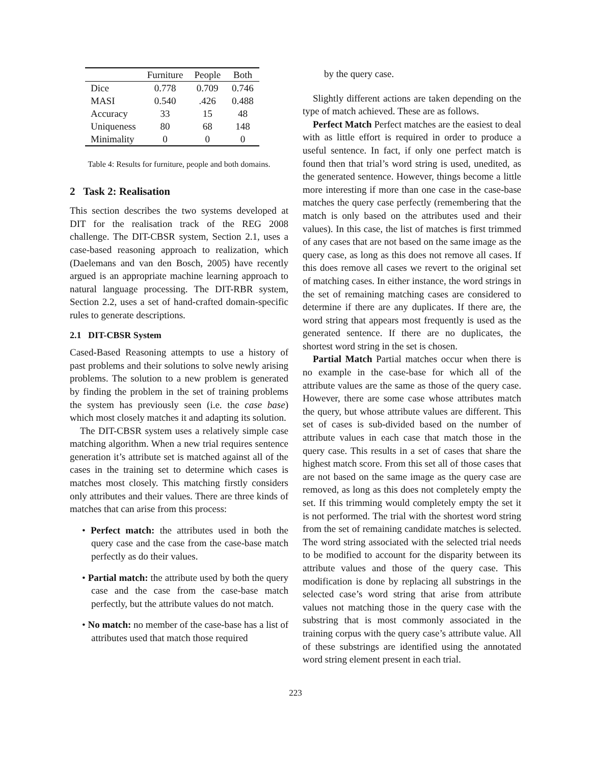| | Furniture | People | Both |
| --- | --- | --- | --- |
| Dice | 0.778 | 0.709 | 0.746 |
| MASI | 0.540 | .426 | 0.488 |
| Accuracy | 33 | 15 | 48 |
| Uniqueness | 80 | 68 | 148 |
| Minimality | 0 | 0 | 0 |
Table 4: Results for furniture, people and both domains.
2 Task 2: Realisation
This section describes the two systems developed at DIT for the realisation track of the REG 2008 challenge. The DIT-CBSR system, Section 2.1, uses a case-based reasoning approach to realization, which (Daelemans and van den Bosch, 2005) have recently argued is an appropriate machine learning approach to natural language processing. The DIT-RBR system, Section 2.2, uses a set of hand-crafted domain-specific rules to generate descriptions.
2.1 DIT-CBSR System
Cased-Based Reasoning attempts to use a history of past problems and their solutions to solve newly arising problems. The solution to a new problem is generated by finding the problem in the set of training problems the system has previously seen (i.e. the case base) which most closely matches it and adapting its solution.
The DIT-CBSR system uses a relatively simple case matching algorithm. When a new trial requires sentence generation it’s attribute set is matched against all of the cases in the training set to determine which cases is matches most closely. This matching firstly considers only attributes and their values. There are three kinds of matches that can arise from this process:
• Perfect match: the attributes used in both the query case and the case from the case-base match perfectly as do their values.
• Partial match: the attribute used by both the query case and the case from the case-base match perfectly, but the attribute values do not match.
• No match: no member of the case-base has a list of attributes used that match those required
by the query case.
Slightly different actions are taken depending on the type of match achieved. These are as follows.
Perfect Match Perfect matches are the easiest to deal with as little effort is required in order to produce a useful sentence. In fact, if only one perfect match is found then that trial’s word string is used, unedited, as the generated sentence. However, things become a little more interesting if more than one case in the case-base matches the query case perfectly (remembering that the match is only based on the attributes used and their values). In this case, the list of matches is first trimmed of any cases that are not based on the same image as the query case, as long as this does not remove all cases. If this does remove all cases we revert to the original set of matching cases. In either instance, the word strings in the set of remaining matching cases are considered to determine if there are any duplicates. If there are, the word string that appears most frequently is used as the generated sentence. If there are no duplicates, the shortest word string in the set is chosen.
Partial Match Partial matches occur when there is no example in the case-base for which all of the attribute values are the same as those of the query case. However, there are some case whose attributes match the query, but whose attribute values are different. This set of cases is sub-divided based on the number of attribute values in each case that match those in the query case. This results in a set of cases that share the highest match score. From this set all of those cases that are not based on the same image as the query case are removed, as long as this does not completely empty the set. If this trimming would completely empty the set it is not performed. The trial with the shortest word string from the set of remaining candidate matches is selected. The word string associated with the selected trial needs to be modified to account for the disparity between its attribute values and those of the query case. This modification is done by replacing all substrings in the selected case’s word string that arise from attribute values not matching those in the query case with the substring that is most commonly associated in the training corpus with the query case’s attribute value. All of these substrings are identified using the annotated word string element present in each trial.
223